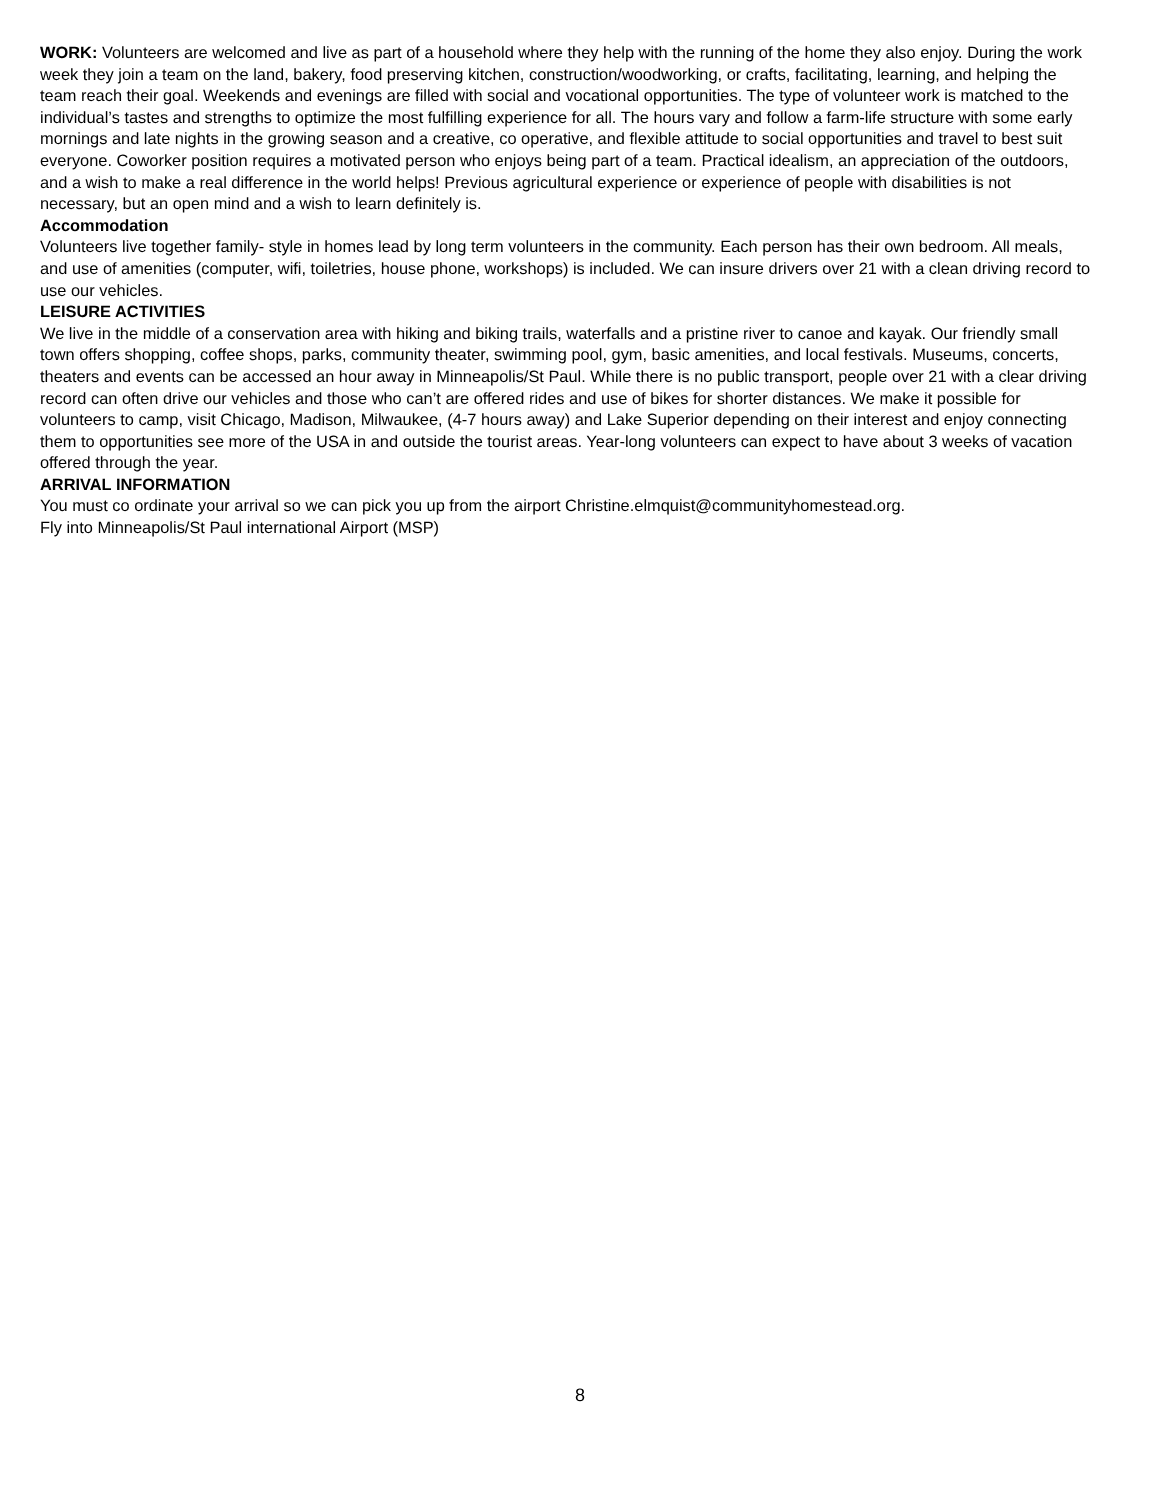WORK: Volunteers are welcomed and live as part of a household where they help with the running of the home they also enjoy. During the work week they join a team on the land, bakery, food preserving kitchen, construction/woodworking, or crafts, facilitating, learning, and helping the team reach their goal. Weekends and evenings are filled with social and vocational opportunities. The type of volunteer work is matched to the individual’s tastes and strengths to optimize the most fulfilling experience for all. The hours vary and follow a farm-life structure with some early mornings and late nights in the growing season and a creative, co operative, and flexible attitude to social opportunities and travel to best suit everyone. Coworker position requires a motivated person who enjoys being part of a team. Practical idealism, an appreciation of the outdoors, and a wish to make a real difference in the world helps! Previous agricultural experience or experience of people with disabilities is not necessary, but an open mind and a wish to learn definitely is.
Accommodation
Volunteers live together family- style in homes lead by long term volunteers in the community. Each person has their own bedroom. All meals, and use of amenities (computer, wifi, toiletries, house phone, workshops) is included. We can insure drivers over 21 with a clean driving record to use our vehicles.
LEISURE ACTIVITIES
We live in the middle of a conservation area with hiking and biking trails, waterfalls and a pristine river to canoe and kayak. Our friendly small town offers shopping, coffee shops, parks, community theater, swimming pool, gym, basic amenities, and local festivals. Museums, concerts, theaters and events can be accessed an hour away in Minneapolis/St Paul. While there is no public transport, people over 21 with a clear driving record can often drive our vehicles and those who can’t are offered rides and use of bikes for shorter distances. We make it possible for volunteers to camp, visit Chicago, Madison, Milwaukee, (4-7 hours away) and Lake Superior depending on their interest and enjoy connecting them to opportunities see more of the USA in and outside the tourist areas. Year-long volunteers can expect to have about 3 weeks of vacation offered through the year.
ARRIVAL INFORMATION
You must co ordinate your arrival so we can pick you up from the airport Christine.elmquist@communityhomestead.org.
Fly into Minneapolis/St Paul international Airport (MSP)
8